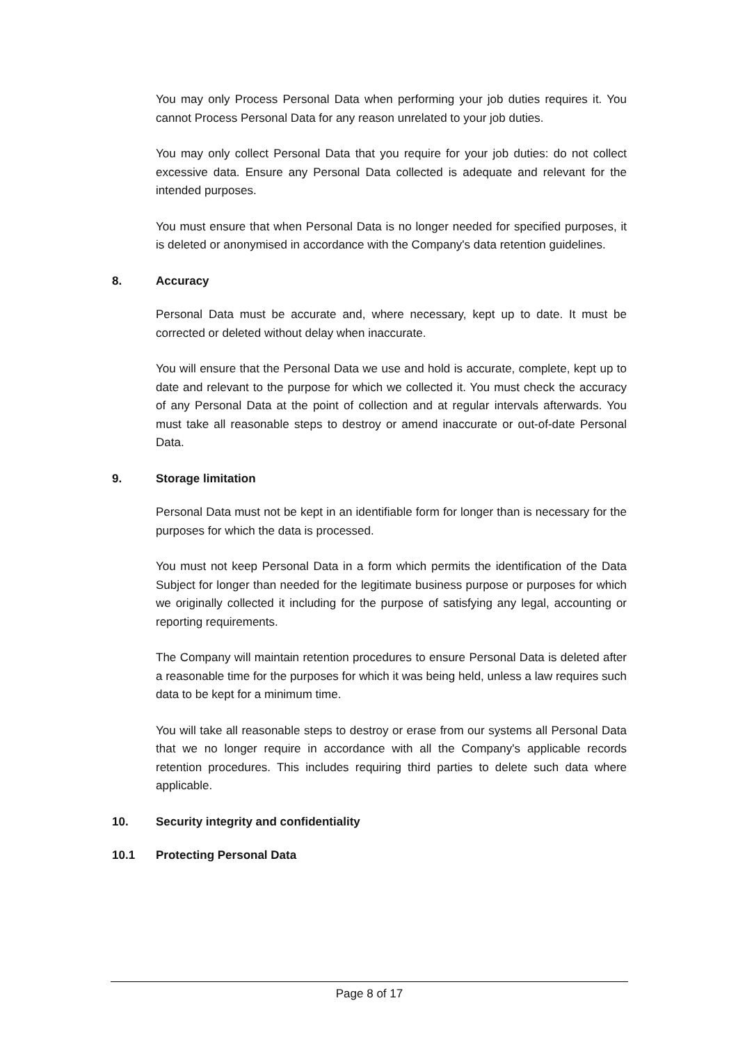You may only Process Personal Data when performing your job duties requires it. You cannot Process Personal Data for any reason unrelated to your job duties.
You may only collect Personal Data that you require for your job duties: do not collect excessive data. Ensure any Personal Data collected is adequate and relevant for the intended purposes.
You must ensure that when Personal Data is no longer needed for specified purposes, it is deleted or anonymised in accordance with the Company's data retention guidelines.
8. Accuracy
Personal Data must be accurate and, where necessary, kept up to date. It must be corrected or deleted without delay when inaccurate.
You will ensure that the Personal Data we use and hold is accurate, complete, kept up to date and relevant to the purpose for which we collected it. You must check the accuracy of any Personal Data at the point of collection and at regular intervals afterwards. You must take all reasonable steps to destroy or amend inaccurate or out-of-date Personal Data.
9. Storage limitation
Personal Data must not be kept in an identifiable form for longer than is necessary for the purposes for which the data is processed.
You must not keep Personal Data in a form which permits the identification of the Data Subject for longer than needed for the legitimate business purpose or purposes for which we originally collected it including for the purpose of satisfying any legal, accounting or reporting requirements.
The Company will maintain retention procedures to ensure Personal Data is deleted after a reasonable time for the purposes for which it was being held, unless a law requires such data to be kept for a minimum time.
You will take all reasonable steps to destroy or erase from our systems all Personal Data that we no longer require in accordance with all the Company's applicable records retention procedures. This includes requiring third parties to delete such data where applicable.
10. Security integrity and confidentiality
10.1 Protecting Personal Data
Page 8 of 17